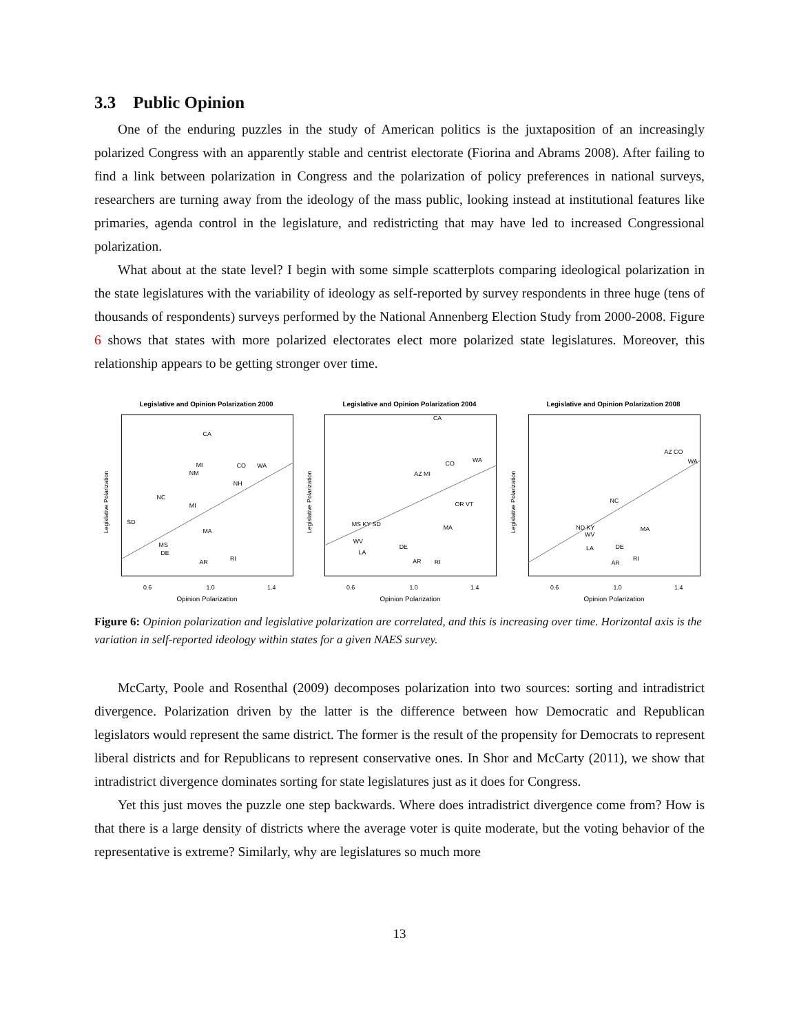3.3 Public Opinion
One of the enduring puzzles in the study of American politics is the juxtaposition of an increasingly polarized Congress with an apparently stable and centrist electorate (Fiorina and Abrams 2008). After failing to find a link between polarization in Congress and the polarization of policy preferences in national surveys, researchers are turning away from the ideology of the mass public, looking instead at institutional features like primaries, agenda control in the legislature, and redistricting that may have led to increased Congressional polarization.
What about at the state level? I begin with some simple scatterplots comparing ideological polarization in the state legislatures with the variability of ideology as self-reported by survey respondents in three huge (tens of thousands of respondents) surveys performed by the National Annenberg Election Study from 2000-2008. Figure 6 shows that states with more polarized electorates elect more polarized state legislatures. Moreover, this relationship appears to be getting stronger over time.
Legislative and Opinion Polarization 2000
CA
MI
CO
WA
NM
NH
NC
MI
SD
MS
DE
AR
RI
MA
Legislative Polarization
0.6
1.0
1.4
Opinion Polarization
Legislative and Opinion Polarization 2004
CA
WA
CO
AZ MI
OR VT
MS KY SD
WV
LA
DE
AR
RI
MA
Legislative Polarization
0.6
1.0
1.4
Opinion Polarization
Legislative and Opinion Polarization 2008
AZ CO
WA
NC
ND KY
WV
LA
DE
AR
RI
MA
Legislative Polarization
0.6
1.0
1.4
Opinion Polarization
Figure 6: Opinion polarization and legislative polarization are correlated, and this is increasing over time. Horizontal axis is the variation in self-reported ideology within states for a given NAES survey.
McCarty, Poole and Rosenthal (2009) decomposes polarization into two sources: sorting and intradistrict divergence. Polarization driven by the latter is the difference between how Democratic and Republican legislators would represent the same district. The former is the result of the propensity for Democrats to represent liberal districts and for Republicans to represent conservative ones. In Shor and McCarty (2011), we show that intradistrict divergence dominates sorting for state legislatures just as it does for Congress.
Yet this just moves the puzzle one step backwards. Where does intradistrict divergence come from? How is that there is a large density of districts where the average voter is quite moderate, but the voting behavior of the representative is extreme? Similarly, why are legislatures so much more
13